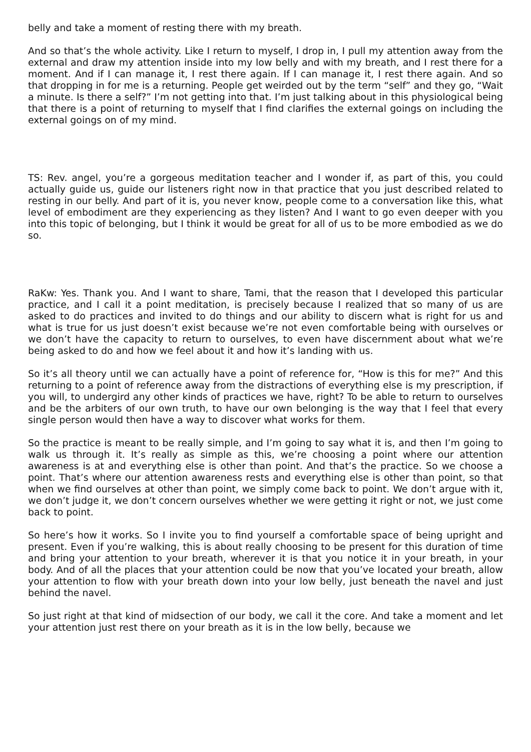belly and take a moment of resting there with my breath.
And so that’s the whole activity. Like I return to myself, I drop in, I pull my attention away from the external and draw my attention inside into my low belly and with my breath, and I rest there for a moment. And if I can manage it, I rest there again. If I can manage it, I rest there again. And so that dropping in for me is a returning. People get weirded out by the term “self” and they go, “Wait a minute. Is there a self?” I’m not getting into that. I’m just talking about in this physiological being that there is a point of returning to myself that I find clarifies the external goings on including the external goings on of my mind.
TS: Rev. angel, you’re a gorgeous meditation teacher and I wonder if, as part of this, you could actually guide us, guide our listeners right now in that practice that you just described related to resting in our belly. And part of it is, you never know, people come to a conversation like this, what level of embodiment are they experiencing as they listen? And I want to go even deeper with you into this topic of belonging, but I think it would be great for all of us to be more embodied as we do so.
RaKw: Yes. Thank you. And I want to share, Tami, that the reason that I developed this particular practice, and I call it a point meditation, is precisely because I realized that so many of us are asked to do practices and invited to do things and our ability to discern what is right for us and what is true for us just doesn’t exist because we’re not even comfortable being with ourselves or we don’t have the capacity to return to ourselves, to even have discernment about what we’re being asked to do and how we feel about it and how it’s landing with us.
So it’s all theory until we can actually have a point of reference for, “How is this for me?” And this returning to a point of reference away from the distractions of everything else is my prescription, if you will, to undergird any other kinds of practices we have, right? To be able to return to ourselves and be the arbiters of our own truth, to have our own belonging is the way that I feel that every single person would then have a way to discover what works for them.
So the practice is meant to be really simple, and I’m going to say what it is, and then I’m going to walk us through it. It’s really as simple as this, we’re choosing a point where our attention awareness is at and everything else is other than point. And that’s the practice. So we choose a point. That’s where our attention awareness rests and everything else is other than point, so that when we find ourselves at other than point, we simply come back to point. We don’t argue with it, we don’t judge it, we don’t concern ourselves whether we were getting it right or not, we just come back to point.
So here’s how it works. So I invite you to find yourself a comfortable space of being upright and present. Even if you’re walking, this is about really choosing to be present for this duration of time and bring your attention to your breath, wherever it is that you notice it in your breath, in your body. And of all the places that your attention could be now that you’ve located your breath, allow your attention to flow with your breath down into your low belly, just beneath the navel and just behind the navel.
So just right at that kind of midsection of our body, we call it the core. And take a moment and let your attention just rest there on your breath as it is in the low belly, because we